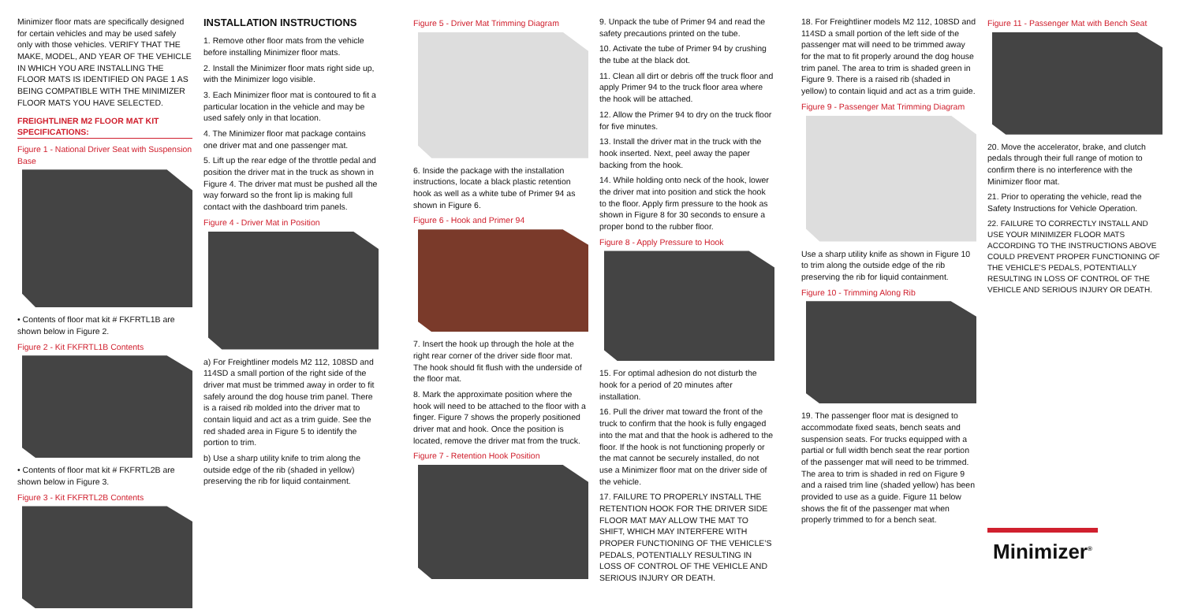Minimizer floor mats are specifically designed for certain vehicles and may be used safely only with those vehicles. VERIFY THAT THE MAKE, MODEL, AND YEAR OF THE VEHICLE IN WHICH YOU ARE INSTALLING THE FLOOR MATS IS IDENTIFIED ON PAGE 1 AS BEING COMPATIBLE WITH THE MINIMIZER FLOOR MATS YOU HAVE SELECTED.
FREIGHTLINER M2 FLOOR MAT KIT SPECIFICATIONS:
Figure 1 - National Driver Seat with Suspension Base
• Contents of floor mat kit # FKFRTL1B are shown below in Figure 2.
Figure 2 - Kit FKFRTL1B Contents
• Contents of floor mat kit # FKFRTL2B are shown below in Figure 3.
Figure 3 - Kit FKFRTL2B Contents
INSTALLATION INSTRUCTIONS
1. Remove other floor mats from the vehicle before installing Minimizer floor mats.
2. Install the Minimizer floor mats right side up, with the Minimizer logo visible.
3. Each Minimizer floor mat is contoured to fit a particular location in the vehicle and may be used safely only in that location.
4. The Minimizer floor mat package contains one driver mat and one passenger mat.
5. Lift up the rear edge of the throttle pedal and position the driver mat in the truck as shown in Figure 4. The driver mat must be pushed all the way forward so the front lip is making full contact with the dashboard trim panels.
Figure 4 - Driver Mat in Position
a) For Freightliner models M2 112, 108SD and 114SD a small portion of the right side of the driver mat must be trimmed away in order to fit safely around the dog house trim panel. There is a raised rib molded into the driver mat to contain liquid and act as a trim guide. See the red shaded area in Figure 5 to identify the portion to trim.
b) Use a sharp utility knife to trim along the outside edge of the rib (shaded in yellow) preserving the rib for liquid containment.
Figure 5 - Driver Mat Trimming Diagram
6. Inside the package with the installation instructions, locate a black plastic retention hook as well as a white tube of Primer 94 as shown in Figure 6.
Figure 6 - Hook and Primer 94
7. Insert the hook up through the hole at the right rear corner of the driver side floor mat. The hook should fit flush with the underside of the floor mat.
8. Mark the approximate position where the hook will need to be attached to the floor with a finger. Figure 7 shows the properly positioned driver mat and hook. Once the position is located, remove the driver mat from the truck.
Figure 7 - Retention Hook Position
9. Unpack the tube of Primer 94 and read the safety precautions printed on the tube.
10. Activate the tube of Primer 94 by crushing the tube at the black dot.
11. Clean all dirt or debris off the truck floor and apply Primer 94 to the truck floor area where the hook will be attached.
12. Allow the Primer 94 to dry on the truck floor for five minutes.
13. Install the driver mat in the truck with the hook inserted. Next, peel away the paper backing from the hook.
14. While holding onto neck of the hook, lower the driver mat into position and stick the hook to the floor. Apply firm pressure to the hook as shown in Figure 8 for 30 seconds to ensure a proper bond to the rubber floor.
Figure 8 - Apply Pressure to Hook
15. For optimal adhesion do not disturb the hook for a period of 20 minutes after installation.
16. Pull the driver mat toward the front of the truck to confirm that the hook is fully engaged into the mat and that the hook is adhered to the floor. If the hook is not functioning properly or the mat cannot be securely installed, do not use a Minimizer floor mat on the driver side of the vehicle.
17. FAILURE TO PROPERLY INSTALL THE RETENTION HOOK FOR THE DRIVER SIDE FLOOR MAT MAY ALLOW THE MAT TO SHIFT, WHICH MAY INTERFERE WITH PROPER FUNCTIONING OF THE VEHICLE’S PEDALS, POTENTIALLY RESULTING IN LOSS OF CONTROL OF THE VEHICLE AND SERIOUS INJURY OR DEATH.
18. For Freightliner models M2 112, 108SD and 114SD a small portion of the left side of the passenger mat will need to be trimmed away for the mat to fit properly around the dog house trim panel. The area to trim is shaded green in Figure 9. There is a raised rib (shaded in yellow) to contain liquid and act as a trim guide.
Figure 9 - Passenger Mat Trimming Diagram
Use a sharp utility knife as shown in Figure 10 to trim along the outside edge of the rib preserving the rib for liquid containment.
Figure 10 - Trimming Along Rib
19. The passenger floor mat is designed to accommodate fixed seats, bench seats and suspension seats. For trucks equipped with a partial or full width bench seat the rear portion of the passenger mat will need to be trimmed. The area to trim is shaded in red on Figure 9 and a raised trim line (shaded yellow) has been provided to use as a guide. Figure 11 below shows the fit of the passenger mat when properly trimmed to for a bench seat.
Figure 11 - Passenger Mat with Bench Seat
20. Move the accelerator, brake, and clutch pedals through their full range of motion to confirm there is no interference with the Minimizer floor mat.
21. Prior to operating the vehicle, read the Safety Instructions for Vehicle Operation.
22. FAILURE TO CORRECTLY INSTALL AND USE YOUR MINIMIZER FLOOR MATS ACCORDING TO THE INSTRUCTIONS ABOVE COULD PREVENT PROPER FUNCTIONING OF THE VEHICLE’S PEDALS, POTENTIALLY RESULTING IN LOSS OF CONTROL OF THE VEHICLE AND SERIOUS INJURY OR DEATH.
Minimizer<sup>®</sup>